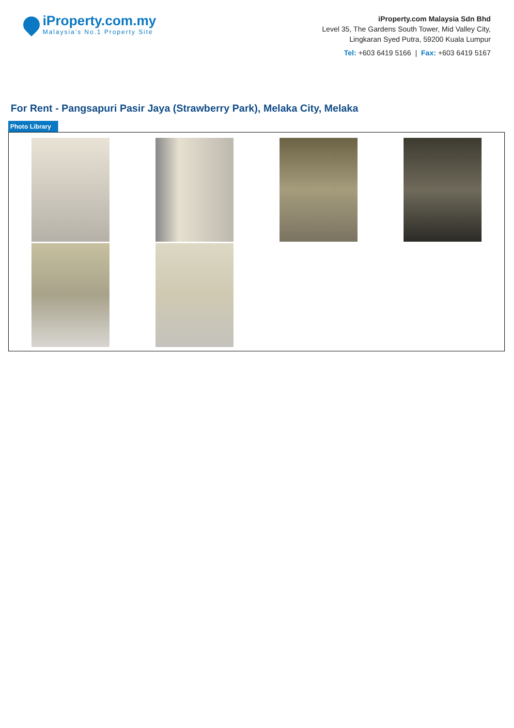iProperty.com.my
Malaysia’s No.1 Property Site
iProperty.com Malaysia Sdn Bhd
Level 35, The Gardens South Tower, Mid Valley City,
Lingkaran Syed Putra, 59200 Kuala Lumpur
Tel: +603 6419 5166 | Fax: +603 6419 5167
For Rent - Pangsapuri Pasir Jaya (Strawberry Park), Melaka City, Melaka
Photo Library